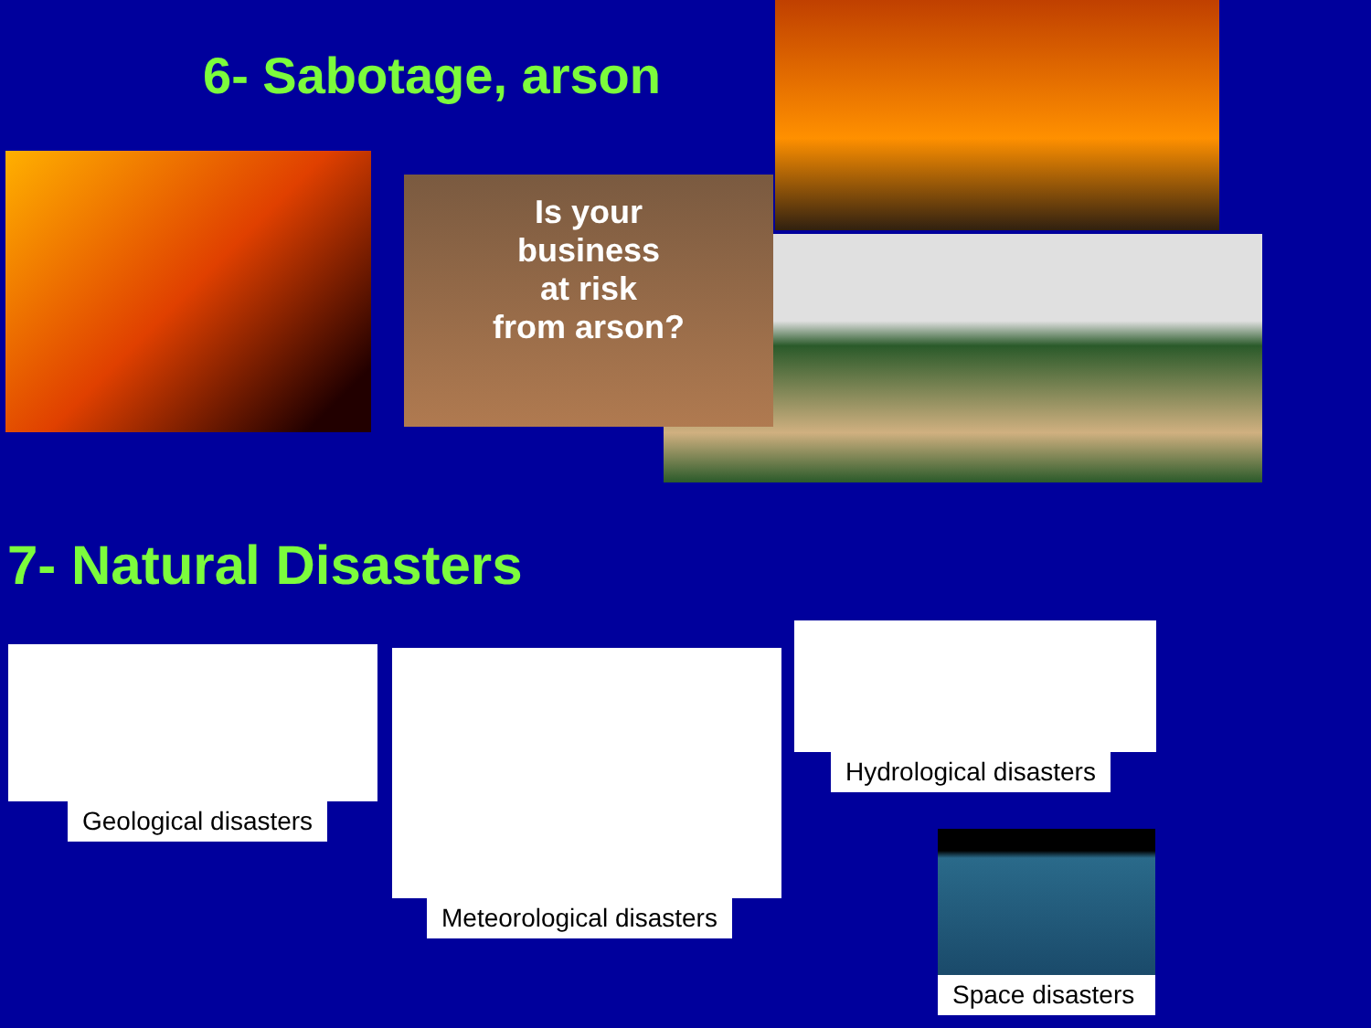6- Sabotage, arson
Is your
business
at risk
from arson?
7- Natural Disasters
Geological disasters Meteorological disasters Hydrological disasters
Space disasters